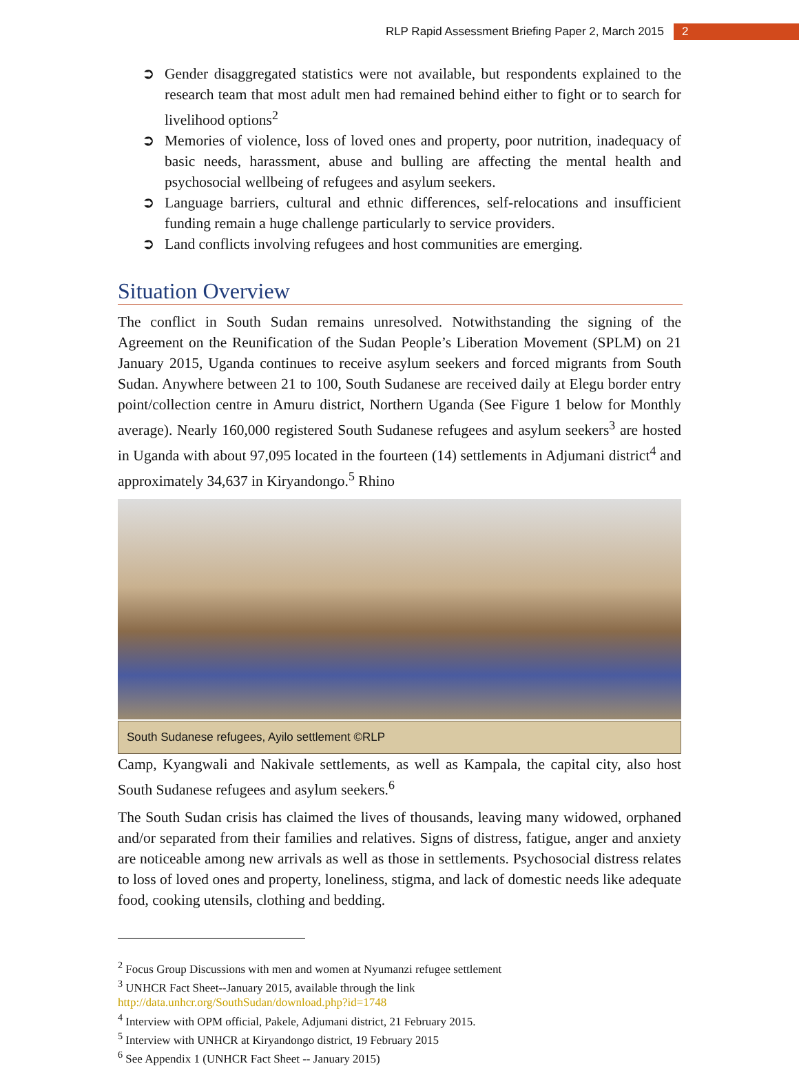RLP Rapid Assessment Briefing Paper 2, March 2015 2
➲ Gender disaggregated statistics were not available, but respondents explained to the research team that most adult men had remained behind either to fight or to search for livelihood options<sup>2</sup>
➲ Memories of violence, loss of loved ones and property, poor nutrition, inadequacy of basic needs, harassment, abuse and bulling are affecting the mental health and psychosocial wellbeing of refugees and asylum seekers.
➲ Language barriers, cultural and ethnic differences, self-relocations and insufficient funding remain a huge challenge particularly to service providers.
➲ Land conflicts involving refugees and host communities are emerging.
Situation Overview
The conflict in South Sudan remains unresolved. Notwithstanding the signing of the Agreement on the Reunification of the Sudan People’s Liberation Movement (SPLM) on 21 January 2015, Uganda continues to receive asylum seekers and forced migrants from South Sudan. Anywhere between 21 to 100, South Sudanese are received daily at Elegu border entry point/collection centre in Amuru district, Northern Uganda (See Figure 1 below for Monthly average). Nearly 160,000 registered South Sudanese refugees and asylum seekers<sup>3</sup> are hosted in Uganda with about 97,095 located in the fourteen (14) settlements in Adjumani district<sup>4</sup> and approximately 34,637 in Kiryandongo.<sup>5</sup> Rhino
South Sudanese refugees, Ayilo settlement ©RLP
Camp, Kyangwali and Nakivale settlements, as well as Kampala, the capital city, also host South Sudanese refugees and asylum seekers.<sup>6</sup>
The South Sudan crisis has claimed the lives of thousands, leaving many widowed, orphaned and/or separated from their families and relatives. Signs of distress, fatigue, anger and anxiety are noticeable among new arrivals as well as those in settlements. Psychosocial distress relates to loss of loved ones and property, loneliness, stigma, and lack of domestic needs like adequate food, cooking utensils, clothing and bedding.
<sup>2</sup> Focus Group Discussions with men and women at Nyumanzi refugee settlement
<sup>3</sup> UNHCR Fact Sheet--January 2015, available through the link
http://data.unhcr.org/SouthSudan/download.php?id=1748
<sup>4</sup> Interview with OPM official, Pakele, Adjumani district, 21 February 2015.
<sup>5</sup> Interview with UNHCR at Kiryandongo district, 19 February 2015
<sup>6</sup> See Appendix 1 (UNHCR Fact Sheet -- January 2015)